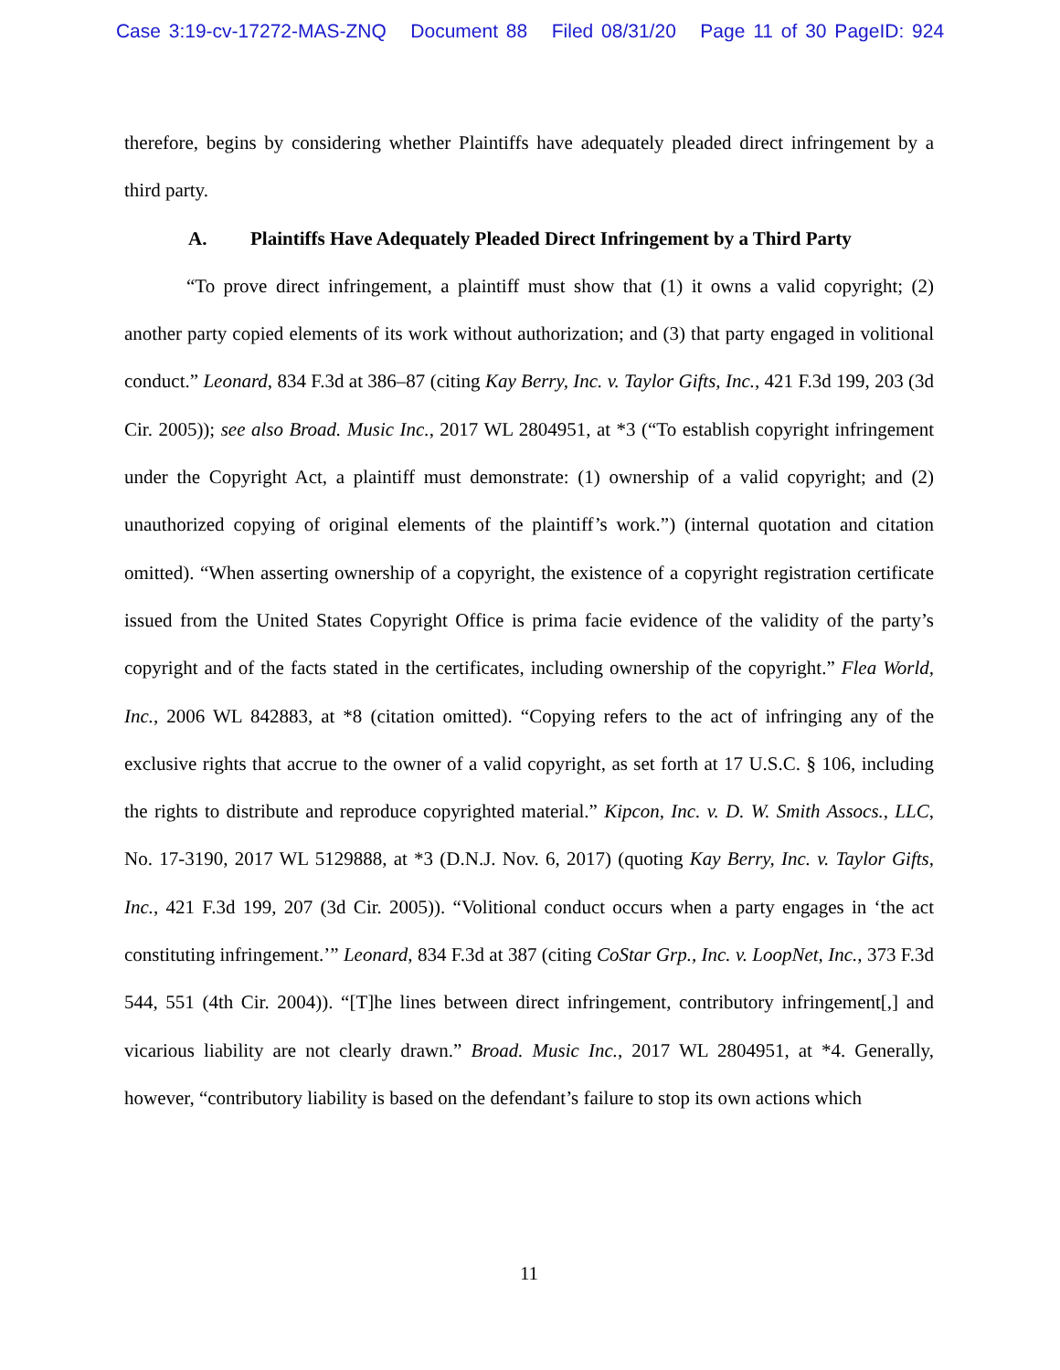Case 3:19-cv-17272-MAS-ZNQ Document 88 Filed 08/31/20 Page 11 of 30 PageID: 924
therefore, begins by considering whether Plaintiffs have adequately pleaded direct infringement by a third party.
A. Plaintiffs Have Adequately Pleaded Direct Infringement by a Third Party
“To prove direct infringement, a plaintiff must show that (1) it owns a valid copyright; (2) another party copied elements of its work without authorization; and (3) that party engaged in volitional conduct.” Leonard, 834 F.3d at 386–87 (citing Kay Berry, Inc. v. Taylor Gifts, Inc., 421 F.3d 199, 203 (3d Cir. 2005)); see also Broad. Music Inc., 2017 WL 2804951, at *3 (“To establish copyright infringement under the Copyright Act, a plaintiff must demonstrate: (1) ownership of a valid copyright; and (2) unauthorized copying of original elements of the plaintiff’s work.”) (internal quotation and citation omitted). “When asserting ownership of a copyright, the existence of a copyright registration certificate issued from the United States Copyright Office is prima facie evidence of the validity of the party’s copyright and of the facts stated in the certificates, including ownership of the copyright.” Flea World, Inc., 2006 WL 842883, at *8 (citation omitted). “Copying refers to the act of infringing any of the exclusive rights that accrue to the owner of a valid copyright, as set forth at 17 U.S.C. § 106, including the rights to distribute and reproduce copyrighted material.” Kipcon, Inc. v. D. W. Smith Assocs., LLC, No. 17-3190, 2017 WL 5129888, at *3 (D.N.J. Nov. 6, 2017) (quoting Kay Berry, Inc. v. Taylor Gifts, Inc., 421 F.3d 199, 207 (3d Cir. 2005)). “Volitional conduct occurs when a party engages in ‘the act constituting infringement.’” Leonard, 834 F.3d at 387 (citing CoStar Grp., Inc. v. LoopNet, Inc., 373 F.3d 544, 551 (4th Cir. 2004)). “[T]he lines between direct infringement, contributory infringement[,] and vicarious liability are not clearly drawn.” Broad. Music Inc., 2017 WL 2804951, at *4. Generally, however, “contributory liability is based on the defendant’s failure to stop its own actions which
11